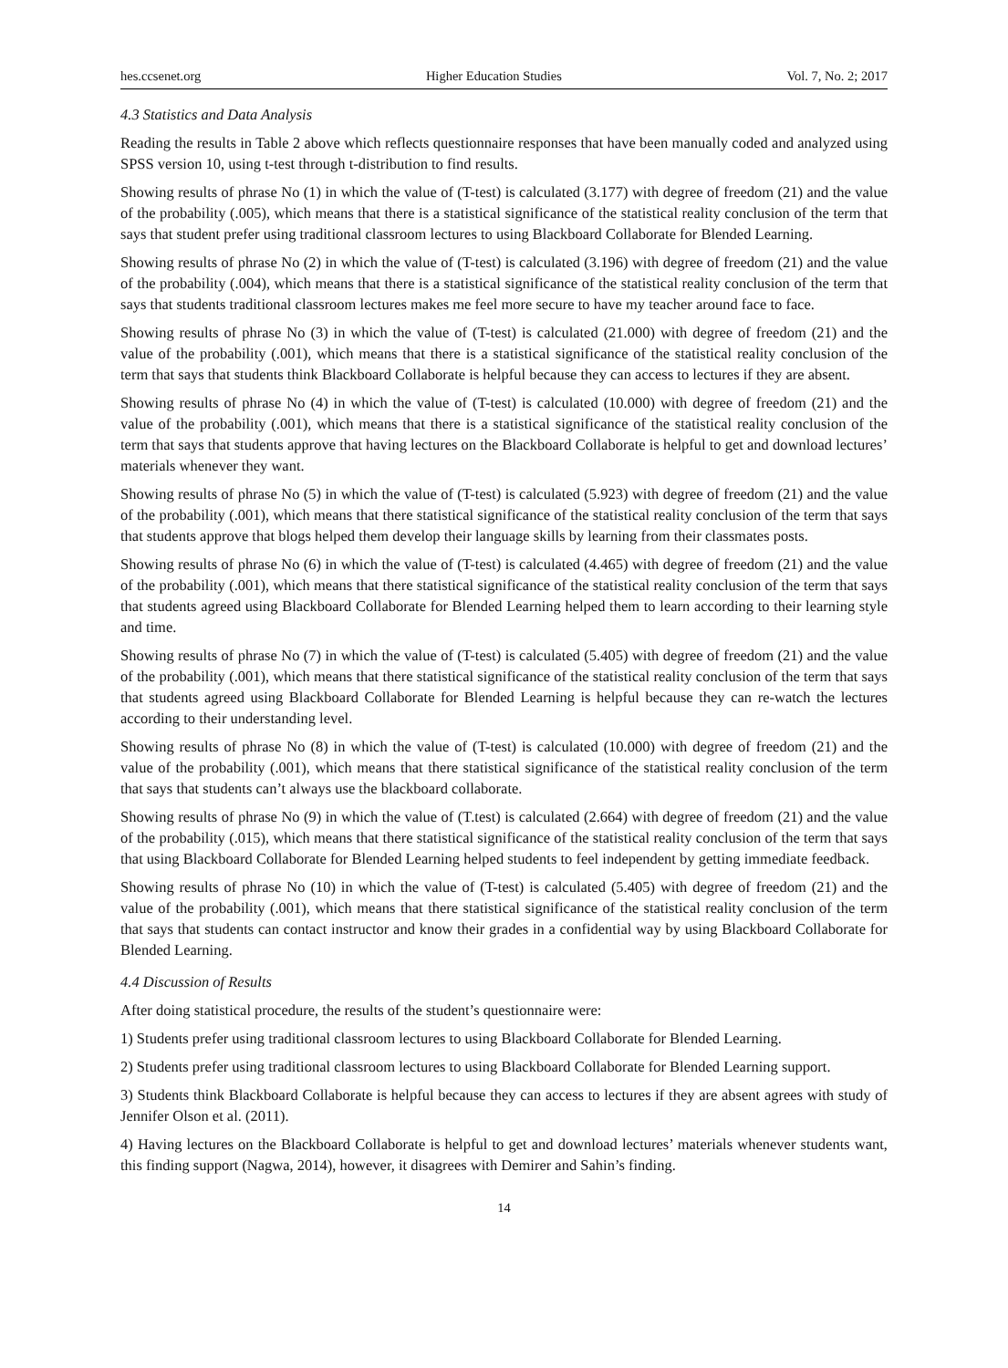hes.ccsenet.org Higher Education Studies Vol. 7, No. 2; 2017
4.3 Statistics and Data Analysis
Reading the results in Table 2 above which reflects questionnaire responses that have been manually coded and analyzed using SPSS version 10, using t-test through t-distribution to find results.
Showing results of phrase No (1) in which the value of (T-test) is calculated (3.177) with degree of freedom (21) and the value of the probability (.005), which means that there is a statistical significance of the statistical reality conclusion of the term that says that student prefer using traditional classroom lectures to using Blackboard Collaborate for Blended Learning.
Showing results of phrase No (2) in which the value of (T-test) is calculated (3.196) with degree of freedom (21) and the value of the probability (.004), which means that there is a statistical significance of the statistical reality conclusion of the term that says that students traditional classroom lectures makes me feel more secure to have my teacher around face to face.
Showing results of phrase No (3) in which the value of (T-test) is calculated (21.000) with degree of freedom (21) and the value of the probability (.001), which means that there is a statistical significance of the statistical reality conclusion of the term that says that students think Blackboard Collaborate is helpful because they can access to lectures if they are absent.
Showing results of phrase No (4) in which the value of (T-test) is calculated (10.000) with degree of freedom (21) and the value of the probability (.001), which means that there is a statistical significance of the statistical reality conclusion of the term that says that students approve that having lectures on the Blackboard Collaborate is helpful to get and download lectures’ materials whenever they want.
Showing results of phrase No (5) in which the value of (T-test) is calculated (5.923) with degree of freedom (21) and the value of the probability (.001), which means that there statistical significance of the statistical reality conclusion of the term that says that students approve that blogs helped them develop their language skills by learning from their classmates posts.
Showing results of phrase No (6) in which the value of (T-test) is calculated (4.465) with degree of freedom (21) and the value of the probability (.001), which means that there statistical significance of the statistical reality conclusion of the term that says that students agreed using Blackboard Collaborate for Blended Learning helped them to learn according to their learning style and time.
Showing results of phrase No (7) in which the value of (T-test) is calculated (5.405) with degree of freedom (21) and the value of the probability (.001), which means that there statistical significance of the statistical reality conclusion of the term that says that students agreed using Blackboard Collaborate for Blended Learning is helpful because they can re-watch the lectures according to their understanding level.
Showing results of phrase No (8) in which the value of (T-test) is calculated (10.000) with degree of freedom (21) and the value of the probability (.001), which means that there statistical significance of the statistical reality conclusion of the term that says that students can’t always use the blackboard collaborate.
Showing results of phrase No (9) in which the value of (T.test) is calculated (2.664) with degree of freedom (21) and the value of the probability (.015), which means that there statistical significance of the statistical reality conclusion of the term that says that using Blackboard Collaborate for Blended Learning helped students to feel independent by getting immediate feedback.
Showing results of phrase No (10) in which the value of (T-test) is calculated (5.405) with degree of freedom (21) and the value of the probability (.001), which means that there statistical significance of the statistical reality conclusion of the term that says that students can contact instructor and know their grades in a confidential way by using Blackboard Collaborate for Blended Learning.
4.4 Discussion of Results
After doing statistical procedure, the results of the student’s questionnaire were:
1) Students prefer using traditional classroom lectures to using Blackboard Collaborate for Blended Learning.
2) Students prefer using traditional classroom lectures to using Blackboard Collaborate for Blended Learning support.
3) Students think Blackboard Collaborate is helpful because they can access to lectures if they are absent agrees with study of Jennifer Olson et al. (2011).
4) Having lectures on the Blackboard Collaborate is helpful to get and download lectures’ materials whenever students want, this finding support (Nagwa, 2014), however, it disagrees with Demirer and Sahin’s finding.
14